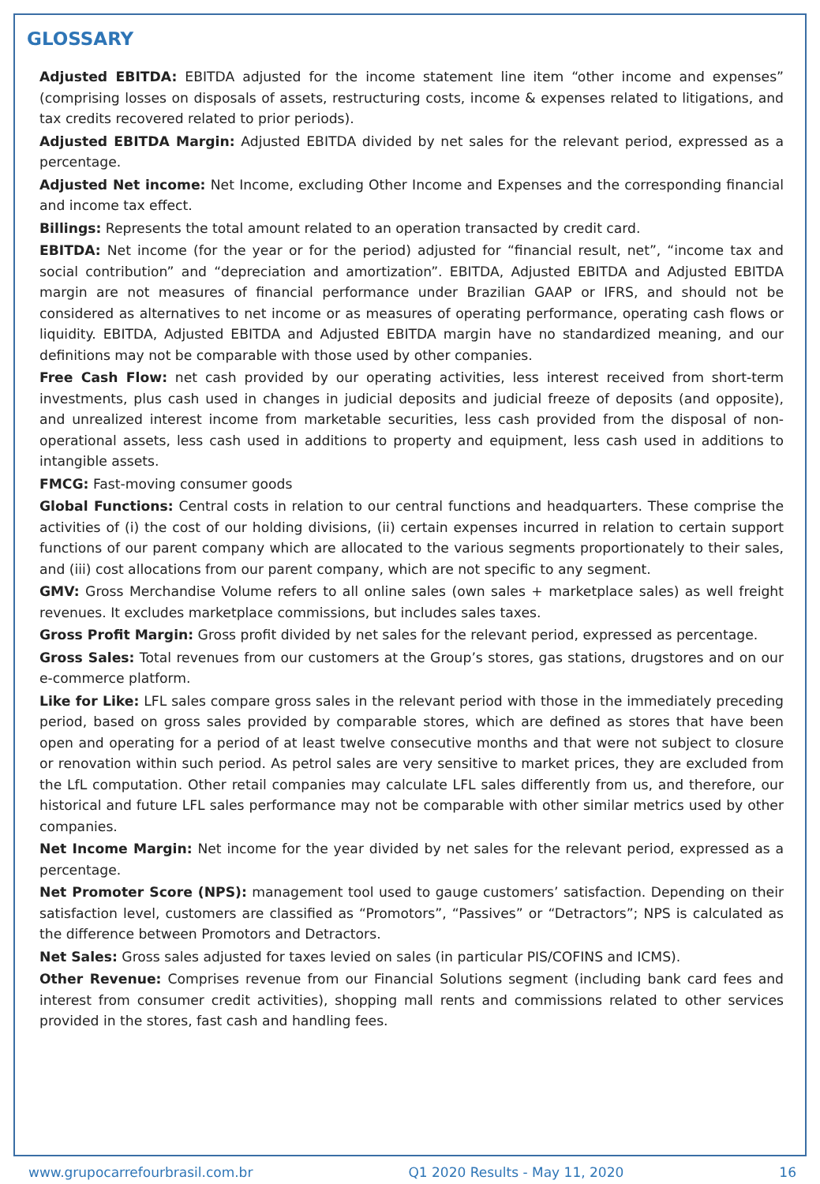GLOSSARY
Adjusted EBITDA: EBITDA adjusted for the income statement line item “other income and expenses” (comprising losses on disposals of assets, restructuring costs, income & expenses related to litigations, and tax credits recovered related to prior periods).
Adjusted EBITDA Margin: Adjusted EBITDA divided by net sales for the relevant period, expressed as a percentage.
Adjusted Net income: Net Income, excluding Other Income and Expenses and the corresponding financial and income tax effect.
Billings: Represents the total amount related to an operation transacted by credit card.
EBITDA: Net income (for the year or for the period) adjusted for “financial result, net”, “income tax and social contribution” and “depreciation and amortization”. EBITDA, Adjusted EBITDA and Adjusted EBITDA margin are not measures of financial performance under Brazilian GAAP or IFRS, and should not be considered as alternatives to net income or as measures of operating performance, operating cash flows or liquidity. EBITDA, Adjusted EBITDA and Adjusted EBITDA margin have no standardized meaning, and our definitions may not be comparable with those used by other companies.
Free Cash Flow: net cash provided by our operating activities, less interest received from short-term investments, plus cash used in changes in judicial deposits and judicial freeze of deposits (and opposite), and unrealized interest income from marketable securities, less cash provided from the disposal of non-operational assets, less cash used in additions to property and equipment, less cash used in additions to intangible assets.
FMCG: Fast-moving consumer goods
Global Functions: Central costs in relation to our central functions and headquarters. These comprise the activities of (i) the cost of our holding divisions, (ii) certain expenses incurred in relation to certain support functions of our parent company which are allocated to the various segments proportionately to their sales, and (iii) cost allocations from our parent company, which are not specific to any segment.
GMV: Gross Merchandise Volume refers to all online sales (own sales + marketplace sales) as well freight revenues. It excludes marketplace commissions, but includes sales taxes.
Gross Profit Margin: Gross profit divided by net sales for the relevant period, expressed as percentage.
Gross Sales: Total revenues from our customers at the Group’s stores, gas stations, drugstores and on our e-commerce platform.
Like for Like: LFL sales compare gross sales in the relevant period with those in the immediately preceding period, based on gross sales provided by comparable stores, which are defined as stores that have been open and operating for a period of at least twelve consecutive months and that were not subject to closure or renovation within such period. As petrol sales are very sensitive to market prices, they are excluded from the LfL computation. Other retail companies may calculate LFL sales differently from us, and therefore, our historical and future LFL sales performance may not be comparable with other similar metrics used by other companies.
Net Income Margin: Net income for the year divided by net sales for the relevant period, expressed as a percentage.
Net Promoter Score (NPS): management tool used to gauge customers’ satisfaction. Depending on their satisfaction level, customers are classified as “Promotors”, “Passives” or “Detractors”; NPS is calculated as the difference between Promotors and Detractors.
Net Sales: Gross sales adjusted for taxes levied on sales (in particular PIS/COFINS and ICMS).
Other Revenue: Comprises revenue from our Financial Solutions segment (including bank card fees and interest from consumer credit activities), shopping mall rents and commissions related to other services provided in the stores, fast cash and handling fees.
www.grupocarrefourbrasil.com.br Q1 2020 Results - May 11, 2020 16